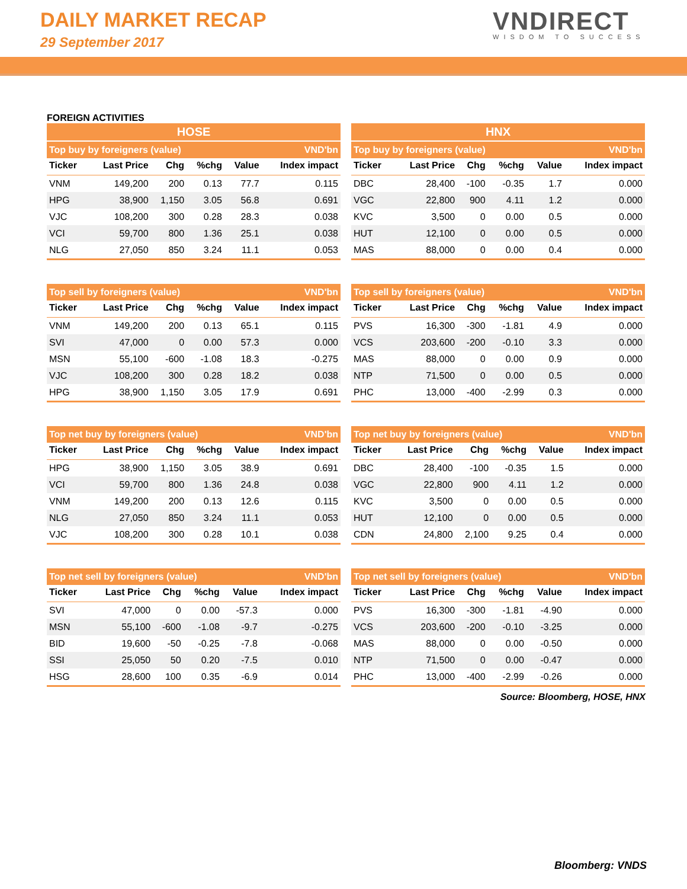DAILY MARKET RECAP
29 September 2017
VNDIRECT
WISDOM TO SUCCESS
FOREIGN ACTIVITIES
| HOSE | | | | | |
| --- | --- | --- | --- | --- | --- |
| Top buy by foreigners (value) | | | | | VND'bn |
| Ticker | Last Price | Chg | %chg | Value | Index impact |
| VNM | 149,200 | 200 | 0.13 | 77.7 | 0.115 |
| HPG | 38,900 | 1,150 | 3.05 | 56.8 | 0.691 |
| VJC | 108,200 | 300 | 0.28 | 28.3 | 0.038 |
| VCI | 59,700 | 800 | 1.36 | 25.1 | 0.038 |
| NLG | 27,050 | 850 | 3.24 | 11.1 | 0.053 |
| HNX | | | | | |
| --- | --- | --- | --- | --- | --- |
| Top buy by foreigners (value) | | | | | VND'bn |
| Ticker | Last Price | Chg | %chg | Value | Index impact |
| DBC | 28,400 | -100 | -0.35 | 1.7 | 0.000 |
| VGC | 22,800 | 900 | 4.11 | 1.2 | 0.000 |
| KVC | 3,500 | 0 | 0.00 | 0.5 | 0.000 |
| HUT | 12,100 | 0 | 0.00 | 0.5 | 0.000 |
| MAS | 88,000 | 0 | 0.00 | 0.4 | 0.000 |
| Top sell by foreigners (value) | | | | | VND'bn |
| --- | --- | --- | --- | --- | --- |
| Ticker | Last Price | Chg | %chg | Value | Index impact |
| VNM | 149,200 | 200 | 0.13 | 65.1 | 0.115 |
| SVI | 47,000 | 0 | 0.00 | 57.3 | 0.000 |
| MSN | 55,100 | -600 | -1.08 | 18.3 | -0.275 |
| VJC | 108,200 | 300 | 0.28 | 18.2 | 0.038 |
| HPG | 38,900 | 1,150 | 3.05 | 17.9 | 0.691 |
| Top sell by foreigners (value) | | | | | VND'bn |
| --- | --- | --- | --- | --- | --- |
| Ticker | Last Price | Chg | %chg | Value | Index impact |
| PVS | 16,300 | -300 | -1.81 | 4.9 | 0.000 |
| VCS | 203,600 | -200 | -0.10 | 3.3 | 0.000 |
| MAS | 88,000 | 0 | 0.00 | 0.9 | 0.000 |
| NTP | 71,500 | 0 | 0.00 | 0.5 | 0.000 |
| PHC | 13,000 | -400 | -2.99 | 0.3 | 0.000 |
| Top net buy by foreigners (value) | | | | | VND'bn |
| --- | --- | --- | --- | --- | --- |
| Ticker | Last Price | Chg | %chg | Value | Index impact |
| HPG | 38,900 | 1,150 | 3.05 | 38.9 | 0.691 |
| VCI | 59,700 | 800 | 1.36 | 24.8 | 0.038 |
| VNM | 149,200 | 200 | 0.13 | 12.6 | 0.115 |
| NLG | 27,050 | 850 | 3.24 | 11.1 | 0.053 |
| VJC | 108,200 | 300 | 0.28 | 10.1 | 0.038 |
| Top net buy by foreigners (value) | | | | | VND'bn |
| --- | --- | --- | --- | --- | --- |
| Ticker | Last Price | Chg | %chg | Value | Index impact |
| DBC | 28,400 | -100 | -0.35 | 1.5 | 0.000 |
| VGC | 22,800 | 900 | 4.11 | 1.2 | 0.000 |
| KVC | 3,500 | 0 | 0.00 | 0.5 | 0.000 |
| HUT | 12,100 | 0 | 0.00 | 0.5 | 0.000 |
| CDN | 24,800 | 2,100 | 9.25 | 0.4 | 0.000 |
| Top net sell by foreigners (value) | | | | | VND'bn |
| --- | --- | --- | --- | --- | --- |
| Ticker | Last Price | Chg | %chg | Value | Index impact |
| SVI | 47,000 | 0 | 0.00 | -57.3 | 0.000 |
| MSN | 55,100 | -600 | -1.08 | -9.7 | -0.275 |
| BID | 19,600 | -50 | -0.25 | -7.8 | -0.068 |
| SSI | 25,050 | 50 | 0.20 | -7.5 | 0.010 |
| HSG | 28,600 | 100 | 0.35 | -6.9 | 0.014 |
| Top net sell by foreigners (value) | | | | | VND'bn |
| --- | --- | --- | --- | --- | --- |
| Ticker | Last Price | Chg | %chg | Value | Index impact |
| PVS | 16,300 | -300 | -1.81 | -4.90 | 0.000 |
| VCS | 203,600 | -200 | -0.10 | -3.25 | 0.000 |
| MAS | 88,000 | 0 | 0.00 | -0.50 | 0.000 |
| NTP | 71,500 | 0 | 0.00 | -0.47 | 0.000 |
| PHC | 13,000 | -400 | -2.99 | -0.26 | 0.000 |
Source: Bloomberg, HOSE, HNX
Bloomberg: VNDS